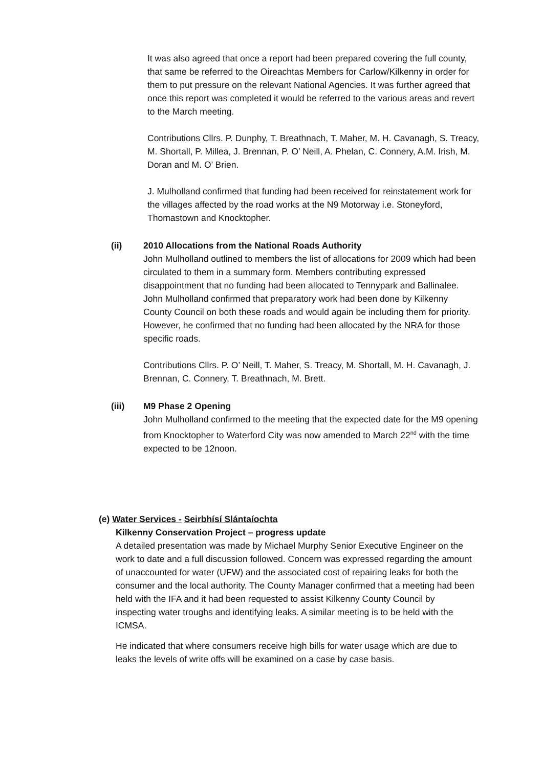It was also agreed that once a report had been prepared covering the full county, that same be referred to the Oireachtas Members for Carlow/Kilkenny in order for them to put pressure on the relevant National Agencies. It was further agreed that once this report was completed it would be referred to the various areas and revert to the March meeting.
Contributions Cllrs. P. Dunphy, T. Breathnach, T. Maher, M. H. Cavanagh, S. Treacy, M. Shortall, P. Millea, J. Brennan, P. O’ Neill, A. Phelan, C. Connery, A.M. Irish, M. Doran and M. O’ Brien.
J. Mulholland confirmed that funding had been received for reinstatement work for the villages affected by the road works at the N9 Motorway i.e. Stoneyford, Thomastown and Knocktopher.
(ii) 2010 Allocations from the National Roads Authority
John Mulholland outlined to members the list of allocations for 2009 which had been circulated to them in a summary form. Members contributing expressed disappointment that no funding had been allocated to Tennypark and Ballinalee. John Mulholland confirmed that preparatory work had been done by Kilkenny County Council on both these roads and would again be including them for priority. However, he confirmed that no funding had been allocated by the NRA for those specific roads.
Contributions Cllrs. P. O’ Neill, T. Maher, S. Treacy, M. Shortall, M. H. Cavanagh, J. Brennan, C. Connery, T. Breathnach, M. Brett.
(iii) M9 Phase 2 Opening
John Mulholland confirmed to the meeting that the expected date for the M9 opening from Knocktopher to Waterford City was now amended to March 22<sup>nd</sup> with the time expected to be 12noon.
(e) Water Services - Seirbhísí Slántaíochta
Kilkenny Conservation Project – progress update
A detailed presentation was made by Michael Murphy Senior Executive Engineer on the work to date and a full discussion followed. Concern was expressed regarding the amount of unaccounted for water (UFW) and the associated cost of repairing leaks for both the consumer and the local authority. The County Manager confirmed that a meeting had been held with the IFA and it had been requested to assist Kilkenny County Council by inspecting water troughs and identifying leaks. A similar meeting is to be held with the ICMSA.
He indicated that where consumers receive high bills for water usage which are due to leaks the levels of write offs will be examined on a case by case basis.